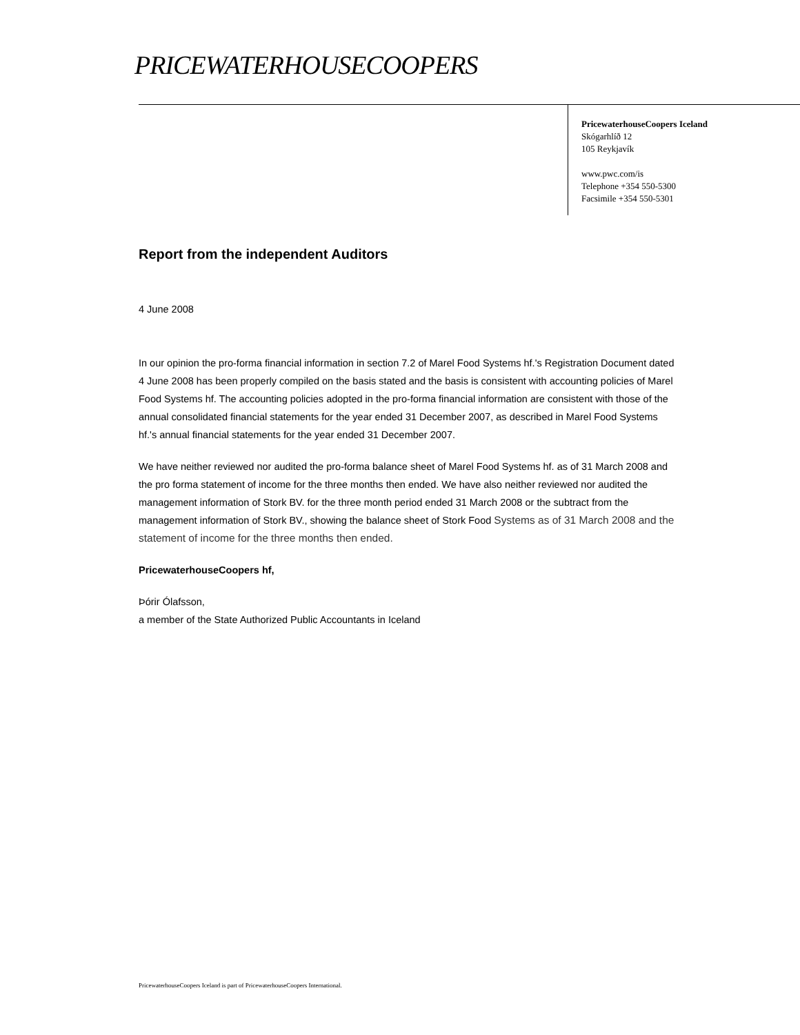PRICEWATERHOUSECOOPERS
PricewaterhouseCoopers Iceland
Skógarhlíð 12
105 Reykjavík
www.pwc.com/is
Telephone +354 550-5300
Facsimile +354 550-5301
Report from the independent Auditors
4 June 2008
In our opinion the pro-forma financial information in section 7.2 of Marel Food Systems hf.'s Registration Document dated 4 June 2008 has been properly compiled on the basis stated and the basis is consistent with accounting policies of Marel Food Systems hf. The accounting policies adopted in the pro-forma financial information are consistent with those of the annual consolidated financial statements for the year ended 31 December 2007, as described in Marel Food Systems hf.'s annual financial statements for the year ended 31 December 2007.
We have neither reviewed nor audited the pro-forma balance sheet of Marel Food Systems hf. as of 31 March 2008 and the pro forma statement of income for the three months then ended. We have also neither reviewed nor audited the management information of Stork BV. for the three month period ended 31 March 2008 or the subtract from the management information of Stork BV., showing the balance sheet of Stork Food Systems as of 31 March 2008 and the statement of income for the three months then ended.
PricewaterhouseCoopers hf,
Þórir Ólafsson,
a member of the State Authorized Public Accountants in Iceland
PricewaterhouseCoopers Iceland is part of PricewaterhouseCoopers International.